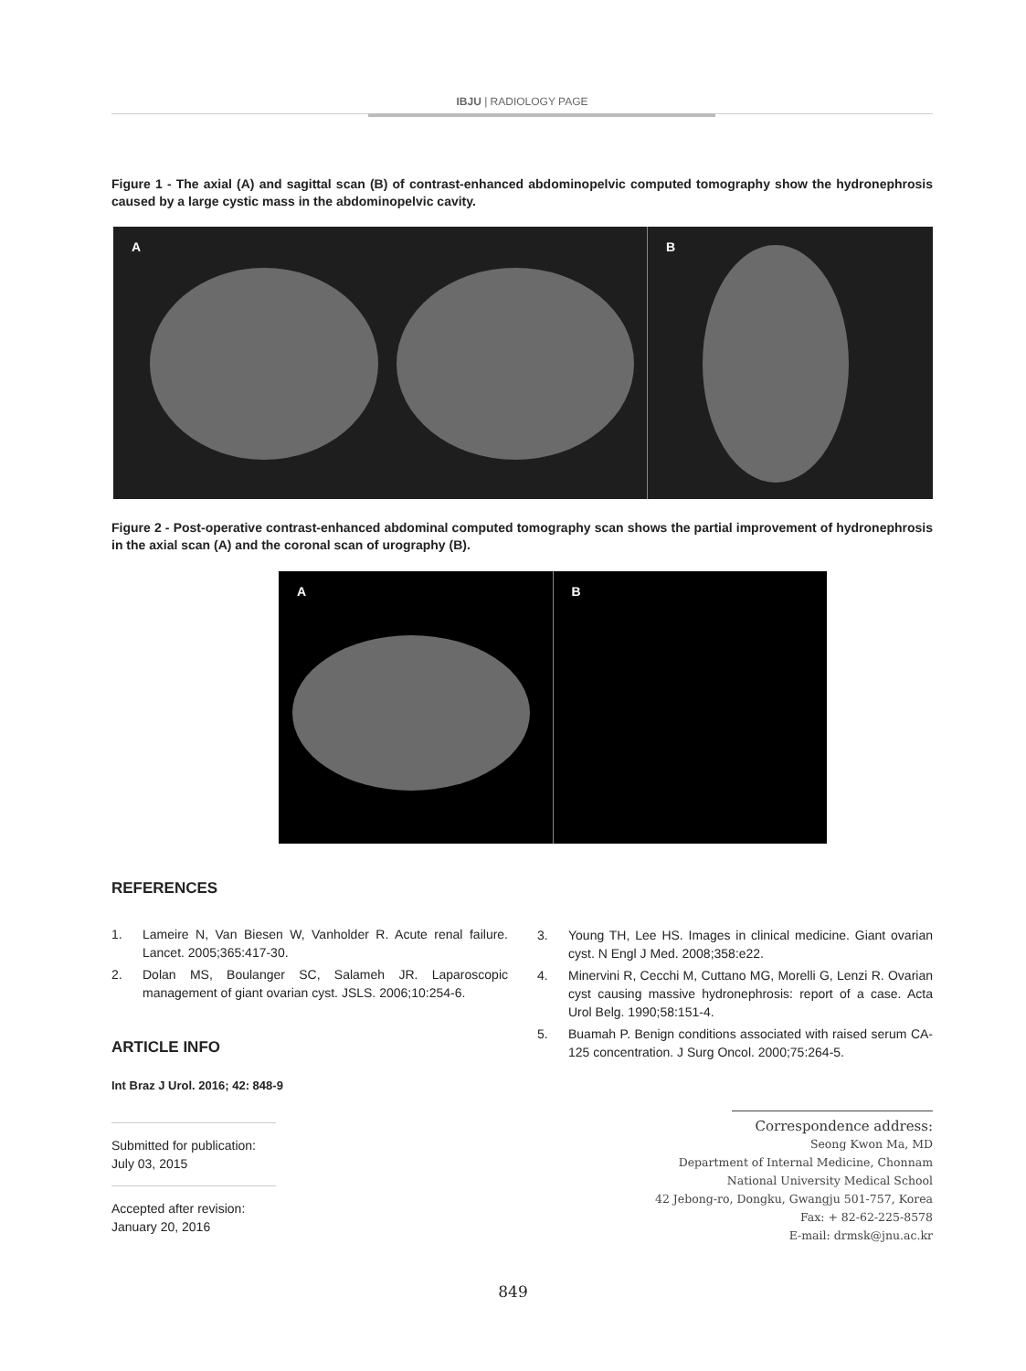IBJU | RADIOLOGY PAGE
Figure 1 - The axial (A) and sagittal scan (B) of contrast-enhanced abdominopelvic computed tomography show the hydronephrosis caused by a large cystic mass in the abdominopelvic cavity.
A B
Figure 2 - Post-operative contrast-enhanced abdominal computed tomography scan shows the partial improvement of hydronephrosis in the axial scan (A) and the coronal scan of urography (B).
A B
REFERENCES
1. Lameire N, Van Biesen W, Vanholder R. Acute renal failure. Lancet. 2005;365:417-30.
2. Dolan MS, Boulanger SC, Salameh JR. Laparoscopic management of giant ovarian cyst. JSLS. 2006;10:254-6.
ARTICLE INFO
Int Braz J Urol. 2016; 42: 848-9
Submitted for publication:
July 03, 2015
Accepted after revision:
January 20, 2016
3. Young TH, Lee HS. Images in clinical medicine. Giant ovarian cyst. N Engl J Med. 2008;358:e22.
4. Minervini R, Cecchi M, Cuttano MG, Morelli G, Lenzi R. Ovarian cyst causing massive hydronephrosis: report of a case. Acta Urol Belg. 1990;58:151-4.
5. Buamah P. Benign conditions associated with raised serum CA-125 concentration. J Surg Oncol. 2000;75:264-5.
Correspondence address:
Seong Kwon Ma, MD
Department of Internal Medicine, Chonnam
National University Medical School
42 Jebong-ro, Dongku, Gwangju 501-757, Korea
Fax: + 82-62-225-8578
E-mail: drmsk@jnu.ac.kr
849